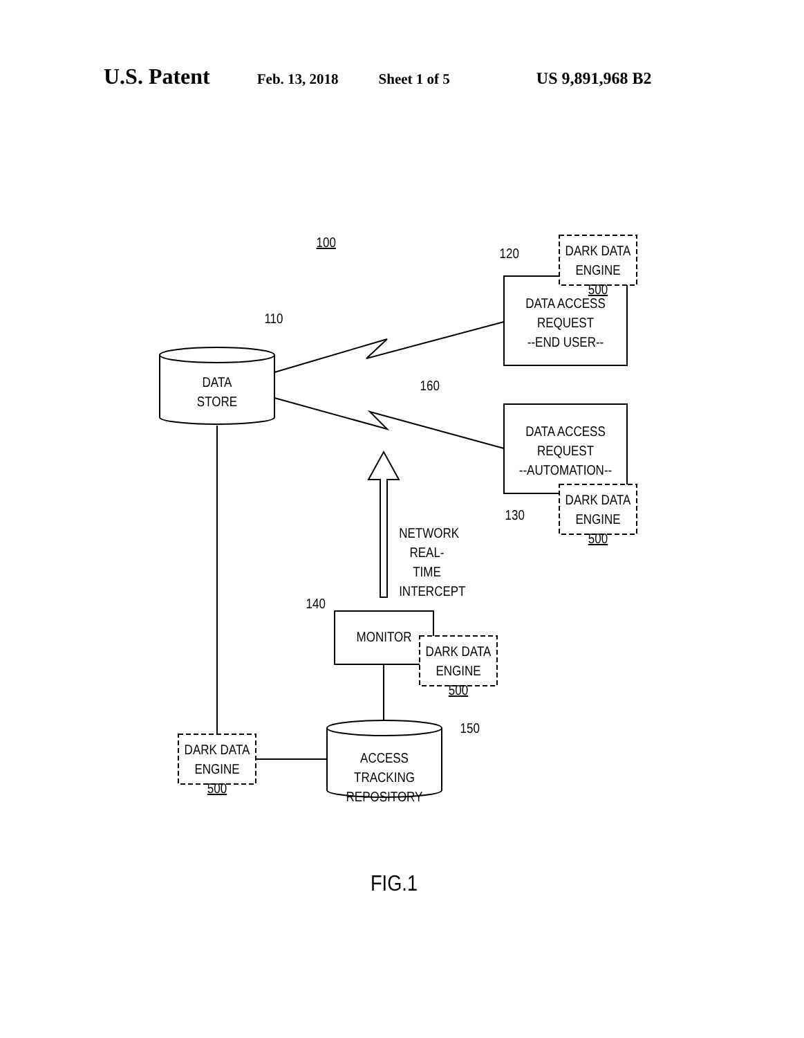U.S. Patent Feb. 13, 2018 Sheet 1 of 5 US 9,891,968 B2
100
120
110
160
130
140
150
DARK DATA
ENGINE 500
DATA ACCESS
REQUEST
--END USER--
DATA
STORE
DATA ACCESS
REQUEST
--AUTOMATION--
DARK DATA
ENGINE 500
NETWORK
REAL-TIME
INTERCEPT
MONITOR
DARK DATA
ENGINE 500
DARK DATA
ENGINE 500
ACCESS TRACKING
REPOSITORY
FIG.1